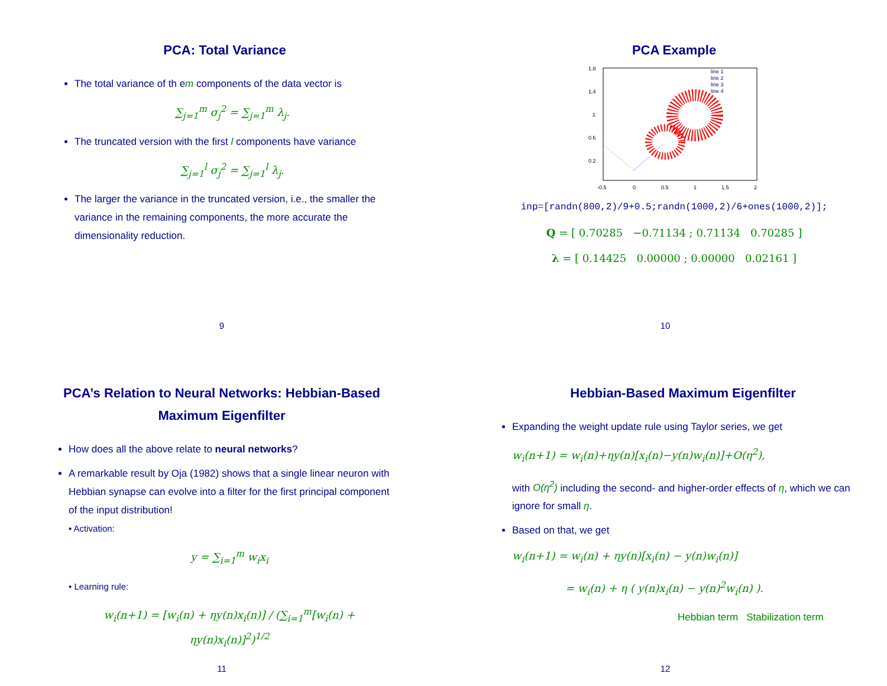PCA: Total Variance
The total variance of th em components of the data vector is
∑<sub>j=1</sub><sup>m</sup> σ<sub>j</sub><sup>2</sup> = ∑<sub>j=1</sub><sup>m</sup> λ<sub>j</sub>.
The truncated version with the first l components have variance
∑<sub>j=1</sub><sup>l</sup> σ<sub>j</sub><sup>2</sup> = ∑<sub>j=1</sub><sup>l</sup> λ<sub>j</sub>.
The larger the variance in the truncated version, i.e., the smaller the variance in the remaining components, the more accurate the dimensionality reduction.
9
PCA Example
1.8
1.4
1
0.6
0.2
-0.5
0
0.5
1
1.5
2
line 1
line 2
line 3
line 4
inp=[randn(800,2)/9+0.5;randn(1000,2)/6+ones(1000,2)];
Q = [ 0.70285 −0.71134 ; 0.71134 0.70285 ]
λ = [ 0.14425 0.00000 ; 0.00000 0.02161 ]
10
PCA’s Relation to Neural Networks: Hebbian-Based Maximum Eigenfilter
How does all the above relate to neural networks?
A remarkable result by Oja (1982) shows that a single linear neuron with Hebbian synapse can evolve into a filter for the first principal component of the input distribution!
• Activation:
y = ∑<sub>i=1</sub><sup>m</sup> w<sub>i</sub>x<sub>i</sub>
• Learning rule:
w<sub>i</sub>(n+1) = [w<sub>i</sub>(n) + ηy(n)x<sub>i</sub>(n)] / (∑<sub>i=1</sub><sup>m</sup>[w<sub>i</sub>(n) + ηy(n)x<sub>i</sub>(n)]<sup>2</sup>)<sup>1/2</sup>
11
Hebbian-Based Maximum Eigenfilter
Expanding the weight update rule using Taylor series, we get
w<sub>i</sub>(n+1) = w<sub>i</sub>(n)+ηy(n)[x<sub>i</sub>(n)−y(n)w<sub>i</sub>(n)]+O(η<sup>2</sup>),
with O(η<sup>2</sup>) including the second- and higher-order effects of η, which we can ignore for small η.
Based on that, we get
w<sub>i</sub>(n+1) = w<sub>i</sub>(n) + ηy(n)[x<sub>i</sub>(n) − y(n)w<sub>i</sub>(n)]
= w<sub>i</sub>(n) + η ( y(n)x<sub>i</sub>(n) − y(n)<sup>2</sup>w<sub>i</sub>(n) ).
Hebbian term Stabilization term
12